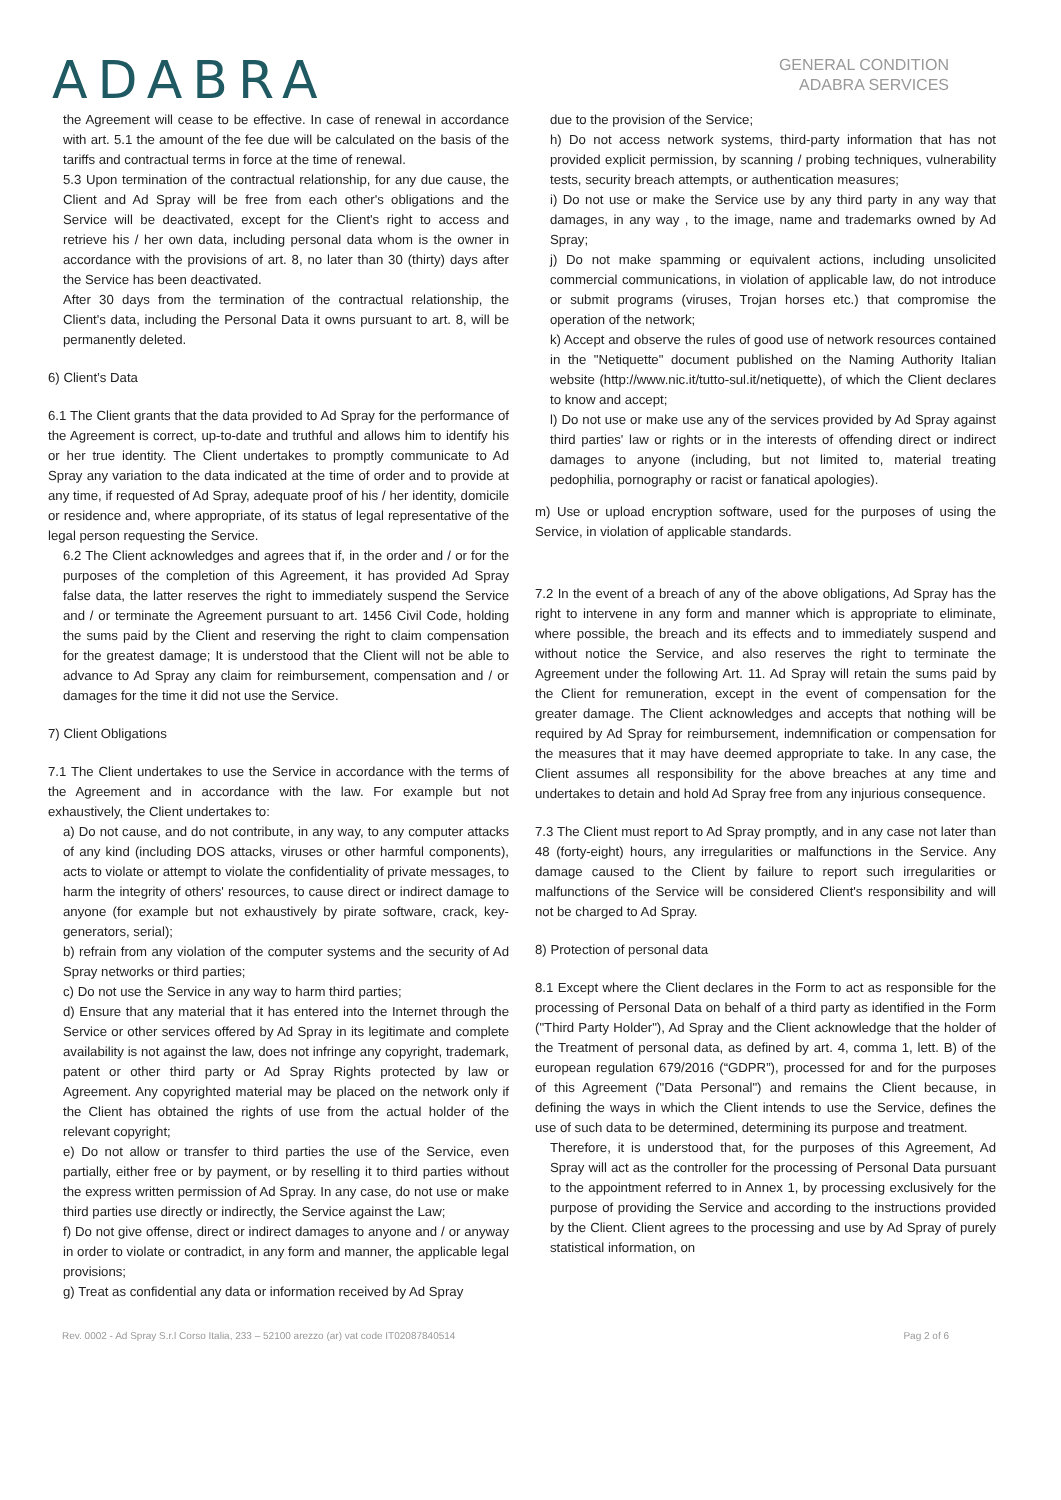ADABRA
GENERAL CONDITION
ADABRA SERVICES
the Agreement will cease to be effective. In case of renewal in accordance with art. 5.1 the amount of the fee due will be calculated on the basis of the tariffs and contractual terms in force at the time of renewal.
5.3 Upon termination of the contractual relationship, for any due cause, the Client and Ad Spray will be free from each other's obligations and the Service will be deactivated, except for the Client's right to access and retrieve his / her own data, including personal data whom is the owner in accordance with the provisions of art. 8, no later than 30 (thirty) days after the Service has been deactivated.
After 30 days from the termination of the contractual relationship, the Client's data, including the Personal Data it owns pursuant to art. 8, will be permanently deleted.
6) Client’s Data
6.1 The Client grants that the data provided to Ad Spray for the performance of the Agreement is correct, up-to-date and truthful and allows him to identify his or her true identity. The Client undertakes to promptly communicate to Ad Spray any variation to the data indicated at the time of order and to provide at any time, if requested of Ad Spray, adequate proof of his / her identity, domicile or residence and, where appropriate, of its status of legal representative of the legal person requesting the Service.
6.2 The Client acknowledges and agrees that if, in the order and / or for the purposes of the completion of this Agreement, it has provided Ad Spray false data, the latter reserves the right to immediately suspend the Service and / or terminate the Agreement pursuant to art. 1456 Civil Code, holding the sums paid by the Client and reserving the right to claim compensation for the greatest damage; It is understood that the Client will not be able to advance to Ad Spray any claim for reimbursement, compensation and / or damages for the time it did not use the Service.
7) Client Obligations
7.1 The Client undertakes to use the Service in accordance with the terms of the Agreement and in accordance with the law. For example but not exhaustively, the Client undertakes to:
a) Do not cause, and do not contribute, in any way, to any computer attacks of any kind (including DOS attacks, viruses or other harmful components), acts to violate or attempt to violate the confidentiality of private messages, to harm the integrity of others' resources, to cause direct or indirect damage to anyone (for example but not exhaustively by pirate software, crack, key-generators, serial);
b) refrain from any violation of the computer systems and the security of Ad Spray networks or third parties;
c) Do not use the Service in any way to harm third parties;
d) Ensure that any material that it has entered into the Internet through the Service or other services offered by Ad Spray in its legitimate and complete availability is not against the law, does not infringe any copyright, trademark, patent or other third party or Ad Spray Rights protected by law or Agreement. Any copyrighted material may be placed on the network only if the Client has obtained the rights of use from the actual holder of the relevant copyright;
e) Do not allow or transfer to third parties the use of the Service, even partially, either free or by payment, or by reselling it to third parties without the express written permission of Ad Spray. In any case, do not use or make third parties use directly or indirectly, the Service against the Law;
f) Do not give offense, direct or indirect damages to anyone and / or anyway in order to violate or contradict, in any form and manner, the applicable legal provisions;
g) Treat as confidential any data or information received by Ad Spray
due to the provision of the Service;
h) Do not access network systems, third-party information that has not provided explicit permission, by scanning / probing techniques, vulnerability tests, security breach attempts, or authentication measures;
i) Do not use or make the Service use by any third party in any way that damages, in any way , to the image, name and trademarks owned by Ad Spray;
j) Do not make spamming or equivalent actions, including unsolicited commercial communications, in violation of applicable law, do not introduce or submit programs (viruses, Trojan horses etc.) that compromise the operation of the network;
k) Accept and observe the rules of good use of network resources contained in the "Netiquette" document published on the Naming Authority Italian website (http://www.nic.it/tutto-sul.it/netiquette), of which the Client declares to know and accept;
l) Do not use or make use any of the services provided by Ad Spray against third parties' law or rights or in the interests of offending direct or indirect damages to anyone (including, but not limited to, material treating pedophilia, pornography or racist or fanatical apologies).
m) Use or upload encryption software, used for the purposes of using the Service, in violation of applicable standards.
7.2 In the event of a breach of any of the above obligations, Ad Spray has the right to intervene in any form and manner which is appropriate to eliminate, where possible, the breach and its effects and to immediately suspend and without notice the Service, and also reserves the right to terminate the Agreement under the following Art. 11. Ad Spray will retain the sums paid by the Client for remuneration, except in the event of compensation for the greater damage. The Client acknowledges and accepts that nothing will be required by Ad Spray for reimbursement, indemnification or compensation for the measures that it may have deemed appropriate to take. In any case, the Client assumes all responsibility for the above breaches at any time and undertakes to detain and hold Ad Spray free from any injurious consequence.
7.3 The Client must report to Ad Spray promptly, and in any case not later than 48 (forty-eight) hours, any irregularities or malfunctions in the Service. Any damage caused to the Client by failure to report such irregularities or malfunctions of the Service will be considered Client's responsibility and will not be charged to Ad Spray.
8) Protection of personal data
8.1 Except where the Client declares in the Form to act as responsible for the processing of Personal Data on behalf of a third party as identified in the Form ("Third Party Holder"), Ad Spray and the Client acknowledge that the holder of the Treatment of personal data, as defined by art. 4, comma 1, lett. B) of the european regulation 679/2016 (“GDPR”), processed for and for the purposes of this Agreement ("Data Personal") and remains the Client because, in defining the ways in which the Client intends to use the Service, defines the use of such data to be determined, determining its purpose and treatment.
Therefore, it is understood that, for the purposes of this Agreement, Ad Spray will act as the controller for the processing of Personal Data pursuant to the appointment referred to in Annex 1, by processing exclusively for the purpose of providing the Service and according to the instructions provided by the Client. Client agrees to the processing and use by Ad Spray of purely statistical information, on
Rev. 0002 - Ad Spray S.r.l Corso Italia, 233 – 52100 arezzo (ar) vat code IT02087840514 Pag 2 of 6